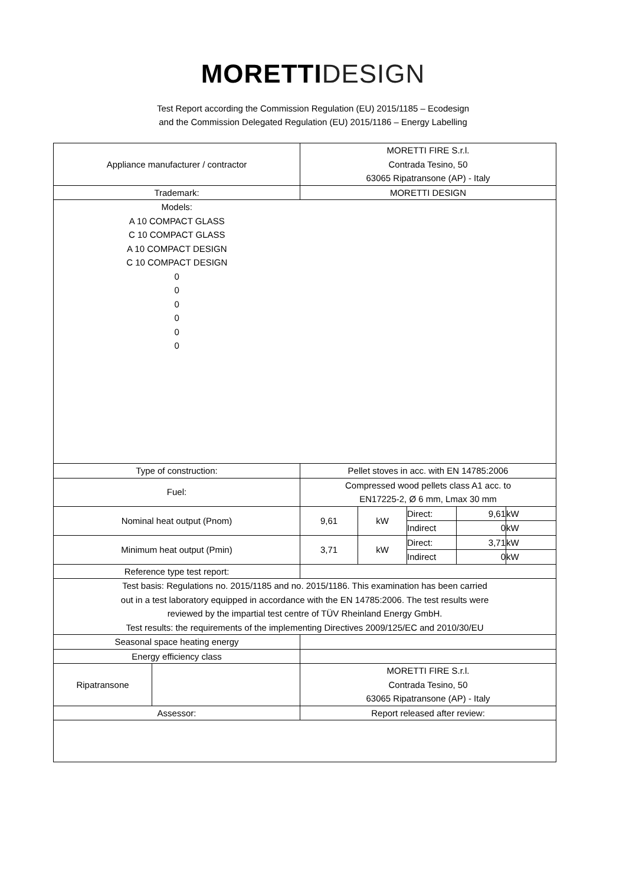MORETTI DESIGN
Test Report according the Commission Regulation (EU) 2015/1185 – Ecodesign
and the Commission Delegated Regulation (EU) 2015/1186 – Energy Labelling
| Appliance manufacturer / contractor | | MORETTI FIRE S.r.l. Contrada Tesino, 50 63065 Ripatransone (AP) - Italy | | | | |
| Trademark: | | MORETTI DESIGN | | | | |
| Models: A 10 COMPACT GLASS C 10 COMPACT GLASS A 10 COMPACT DESIGN C 10 COMPACT DESIGN 0 0 0 0 0 0 | | | | | | |
| Type of construction: | | Pellet stoves in acc. with EN 14785:2006 | | | | |
| Fuel: | | Compressed wood pellets class A1 acc. to EN17225-2, Ø 6 mm, Lmax 30 mm | | | | |
| Nominal heat output (Pnom) | | 9,61 | kW | Direct: | 9,61 | kW |
| | | | | Indirect | 0 | kW |
| Minimum heat output (Pmin) | | 3,71 | kW | Direct: | 3,71 | kW |
| | | | | Indirect | 0 | kW |
| Reference type test report: | | | | | | |
| Test basis: Regulations no. 2015/1185 and no. 2015/1186. This examination has been carried out in a test laboratory equipped in accordance with the EN 14785:2006. The test results were reviewed by the impartial test centre of TÜV Rheinland Energy GmbH. Test results: the requirements of the implementing Directives 2009/125/EC and 2010/30/EU | | | | | | |
| Seasonal space heating energy | | | | | | |
| Energy efficiency class | | | | | | |
| Ripatransone | | MORETTI FIRE S.r.l. Contrada Tesino, 50 63065 Ripatransone (AP) - Italy | | | | |
| Assessor: | | Report released after review: | | | | |